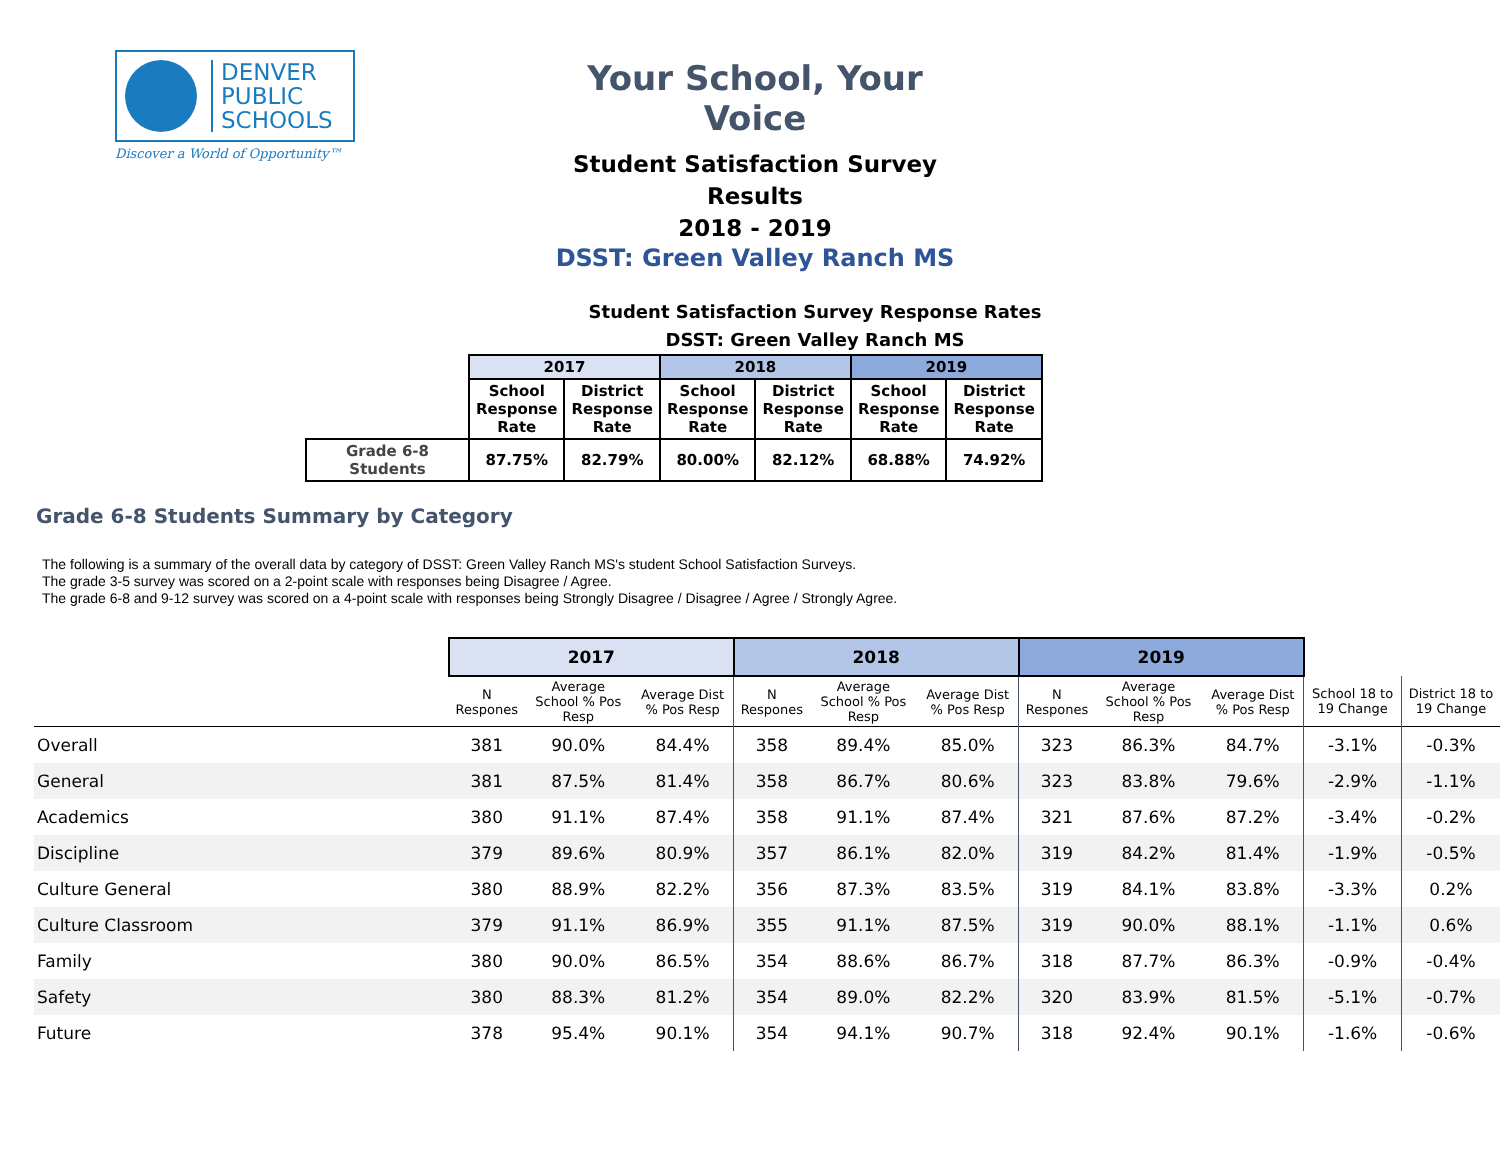DENVER
PUBLIC
SCHOOLS
Discover a World of Opportunity™
Your School, Your Voice
Student Satisfaction Survey Results
2018 - 2019
DSST: Green Valley Ranch MS
Student Satisfaction Survey Response Rates
DSST: Green Valley Ranch MS
| | 2017 | | 2018 | | 2019 | |
| | School Response Rate | District Response Rate | School Response Rate | District Response Rate | School Response Rate | District Response Rate |
| Grade 6-8 Students | 87.75% | 82.79% | 80.00% | 82.12% | 68.88% | 74.92% |
Grade 6-8 Students Summary by Category
The following is a summary of the overall data by category of DSST: Green Valley Ranch MS's student School Satisfaction Surveys.
The grade 3-5 survey was scored on a 2-point scale with responses being Disagree / Agree.
The grade 6-8 and 9-12 survey was scored on a 4-point scale with responses being Strongly Disagree / Disagree / Agree / Strongly Agree.
| | 2017 | | | 2018 | | | 2019 | | | | |
| | N Respones | Average School % Pos Resp | Average Dist % Pos Resp | N Respones | Average School % Pos Resp | Average Dist % Pos Resp | N Respones | Average School % Pos Resp | Average Dist % Pos Resp | School 18 to 19 Change | District 18 to 19 Change |
| Overall | 381 | 90.0% | 84.4% | 358 | 89.4% | 85.0% | 323 | 86.3% | 84.7% | -3.1% | -0.3% |
| General | 381 | 87.5% | 81.4% | 358 | 86.7% | 80.6% | 323 | 83.8% | 79.6% | -2.9% | -1.1% |
| Academics | 380 | 91.1% | 87.4% | 358 | 91.1% | 87.4% | 321 | 87.6% | 87.2% | -3.4% | -0.2% |
| Discipline | 379 | 89.6% | 80.9% | 357 | 86.1% | 82.0% | 319 | 84.2% | 81.4% | -1.9% | -0.5% |
| Culture General | 380 | 88.9% | 82.2% | 356 | 87.3% | 83.5% | 319 | 84.1% | 83.8% | -3.3% | 0.2% |
| Culture Classroom | 379 | 91.1% | 86.9% | 355 | 91.1% | 87.5% | 319 | 90.0% | 88.1% | -1.1% | 0.6% |
| Family | 380 | 90.0% | 86.5% | 354 | 88.6% | 86.7% | 318 | 87.7% | 86.3% | -0.9% | -0.4% |
| Safety | 380 | 88.3% | 81.2% | 354 | 89.0% | 82.2% | 320 | 83.9% | 81.5% | -5.1% | -0.7% |
| Future | 378 | 95.4% | 90.1% | 354 | 94.1% | 90.7% | 318 | 92.4% | 90.1% | -1.6% | -0.6% |